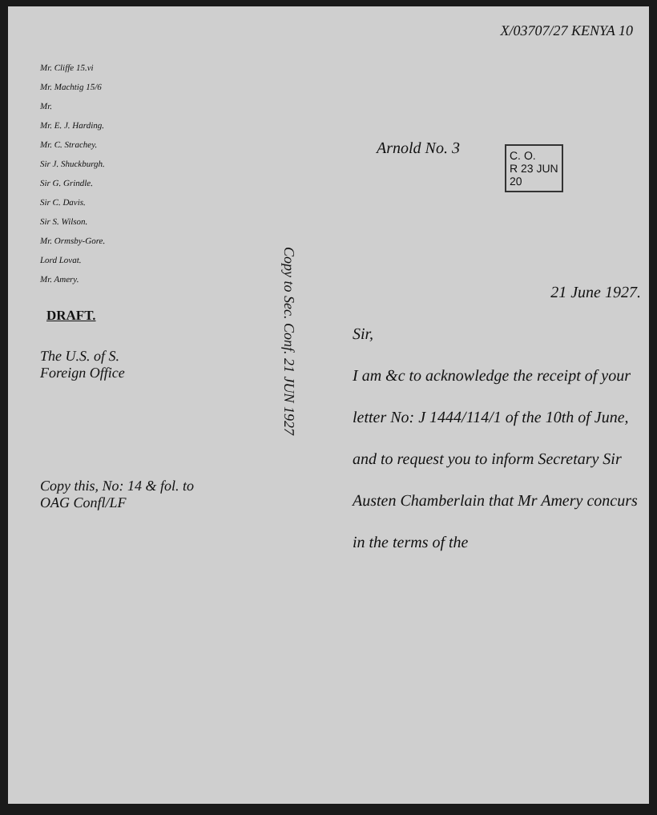X/03707/27 KENYA 10
Mr. Cliffe 15.vi
Mr. Machtig 15/6
Mr.
Mr. E. J. Harding.
Mr. C. Strachey.
Sir J. Shuckburgh.
Sir G. Grindle.
Sir C. Davis.
Sir S. Wilson.
Mr. Ormsby-Gore.
Lord Lovat.
Mr. Amery.
DRAFT.
The U.S. of S.
Foreign Office
Copy this, No: 14 & fol. to
OAG Confl/LF
Arnold No. 3
C. O.
R 23 JUN
20
Copy to Sec. Conf. 21 JUN 1927
21 June 1927.
Sir,
I am &c to acknowledge the receipt of your letter No: J 1444/114/1 of the 10th of June, and to request you to inform Secretary Sir Austen Chamberlain that Mr Amery concurs in the terms of the